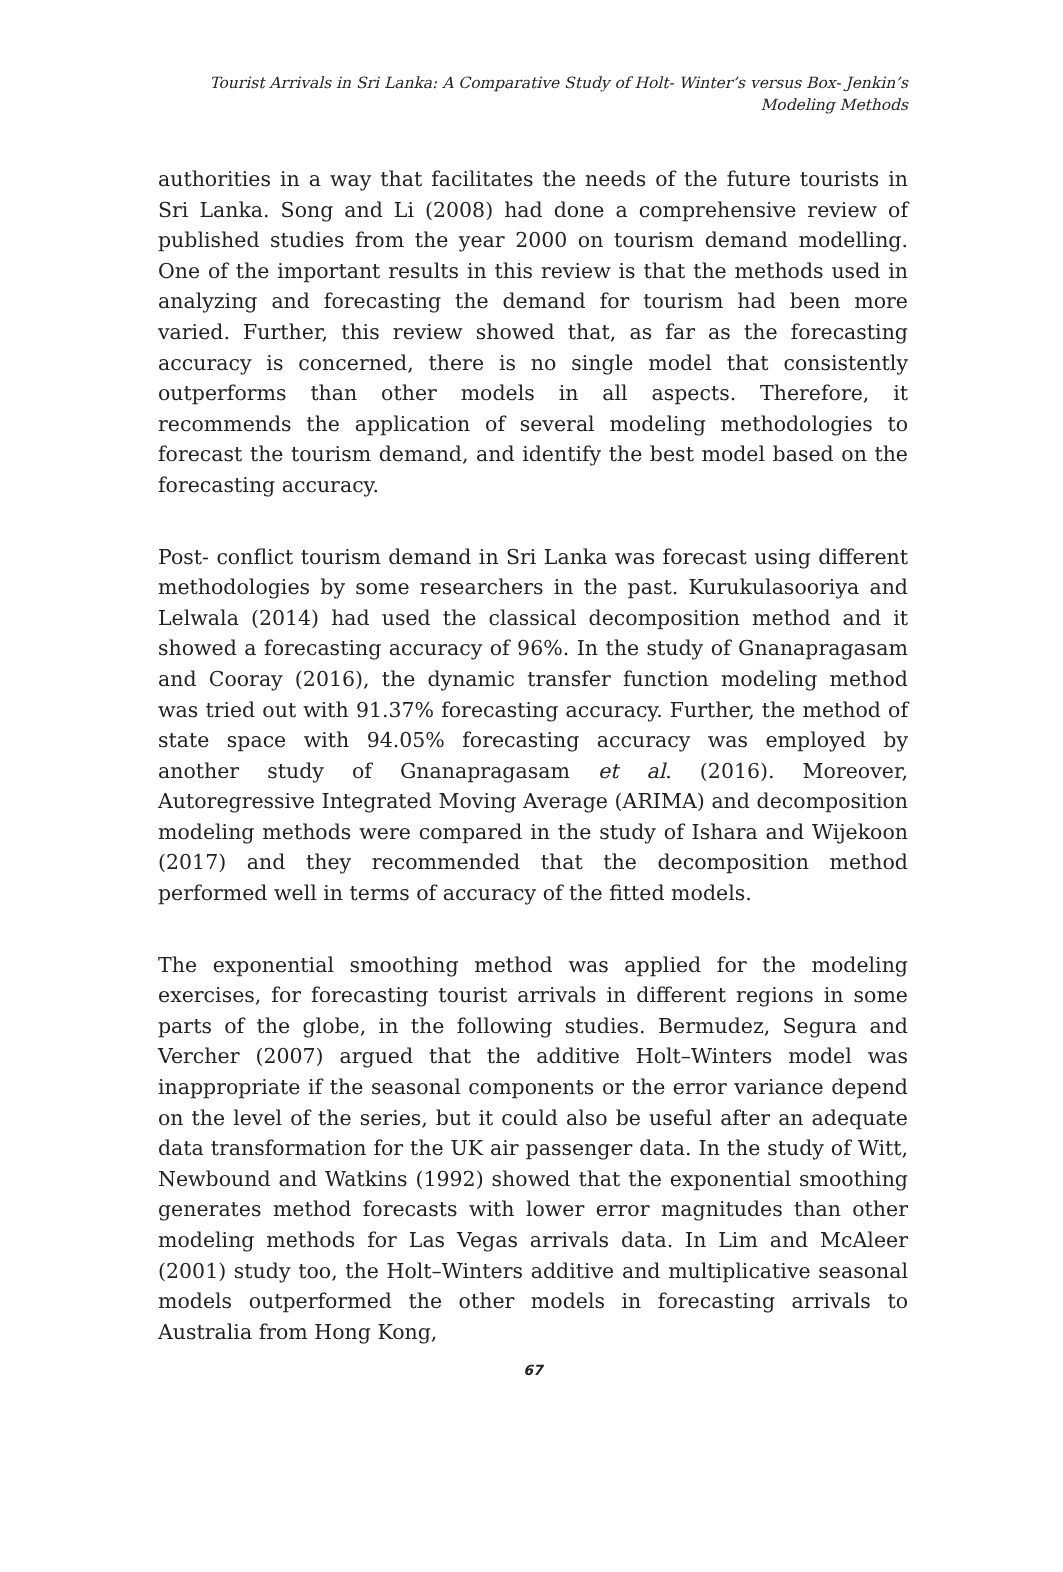Tourist Arrivals in Sri Lanka: A Comparative Study of Holt- Winter’s versus Box- Jenkin’s
Modeling Methods
authorities in a way that facilitates the needs of the future tourists in Sri Lanka. Song and Li (2008) had done a comprehensive review of published studies from the year 2000 on tourism demand modelling. One of the important results in this review is that the methods used in analyzing and forecasting the demand for tourism had been more varied. Further, this review showed that, as far as the forecasting accuracy is concerned, there is no single model that consistently outperforms than other models in all aspects. Therefore, it recommends the application of several modeling methodologies to forecast the tourism demand, and identify the best model based on the forecasting accuracy.
Post- conflict tourism demand in Sri Lanka was forecast using different methodologies by some researchers in the past. Kurukulasooriya and Lelwala (2014) had used the classical decomposition method and it showed a forecasting accuracy of 96%. In the study of Gnanapragasam and Cooray (2016), the dynamic transfer function modeling method was tried out with 91.37% forecasting accuracy. Further, the method of state space with 94.05% forecasting accuracy was employed by another study of Gnanapragasam et al. (2016). Moreover, Autoregressive Integrated Moving Average (ARIMA) and decomposition modeling methods were compared in the study of Ishara and Wijekoon (2017) and they recommended that the decomposition method performed well in terms of accuracy of the fitted models.
The exponential smoothing method was applied for the modeling exercises, for forecasting tourist arrivals in different regions in some parts of the globe, in the following studies. Bermudez, Segura and Vercher (2007) argued that the additive Holt–Winters model was inappropriate if the seasonal components or the error variance depend on the level of the series, but it could also be useful after an adequate data transformation for the UK air passenger data. In the study of Witt, Newbound and Watkins (1992) showed that the exponential smoothing generates method forecasts with lower error magnitudes than other modeling methods for Las Vegas arrivals data. In Lim and McAleer (2001) study too, the Holt–Winters additive and multiplicative seasonal models outperformed the other models in forecasting arrivals to Australia from Hong Kong,
67